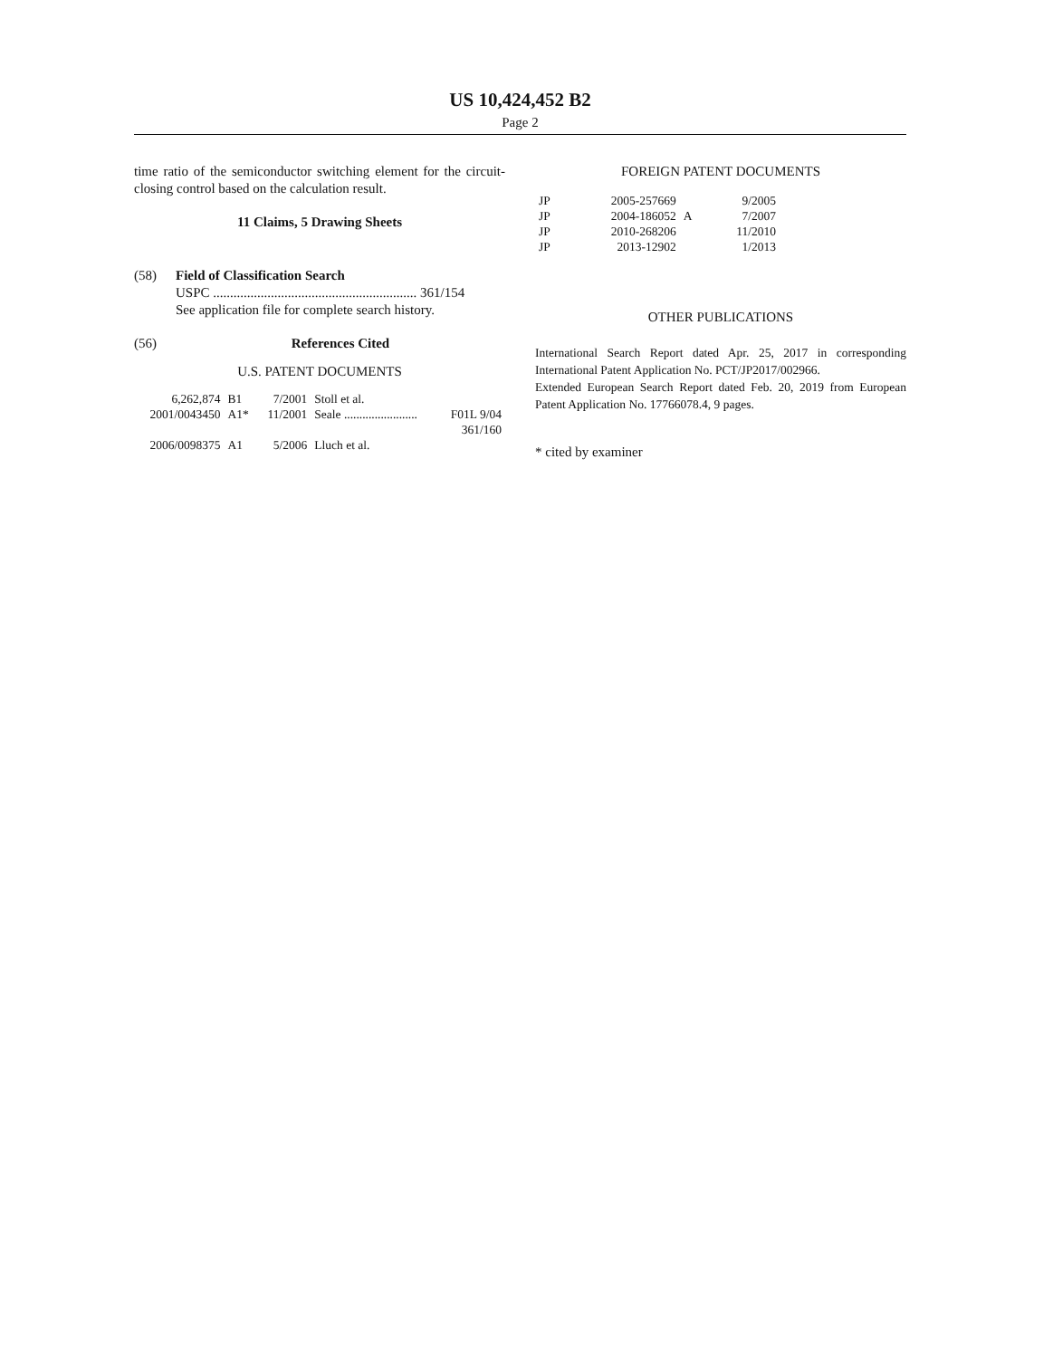US 10,424,452 B2
Page 2
time ratio of the semiconductor switching element for the circuit-closing control based on the calculation result.
11 Claims, 5 Drawing Sheets
(58) Field of Classification Search
USPC ............................................................ 361/154
See application file for complete search history.
(56) References Cited
U.S. PATENT DOCUMENTS
| 6,262,874 | B1 | 7/2001 | Stoll et al. | |
| 2001/0043450 | A1* | 11/2001 | Seale ........................ | F01L 9/04 |
| | | | | 361/160 |
| 2006/0098375 | A1 | 5/2006 | Lluch et al. | |
FOREIGN PATENT DOCUMENTS
| JP | 2005-257669 | | 9/2005 |
| JP | 2004-186052 | A | 7/2007 |
| JP | 2010-268206 | | 11/2010 |
| JP | 2013-12902 | | 1/2013 |
OTHER PUBLICATIONS
International Search Report dated Apr. 25, 2017 in corresponding International Patent Application No. PCT/JP2017/002966.
Extended European Search Report dated Feb. 20, 2019 from European Patent Application No. 17766078.4, 9 pages.
* cited by examiner